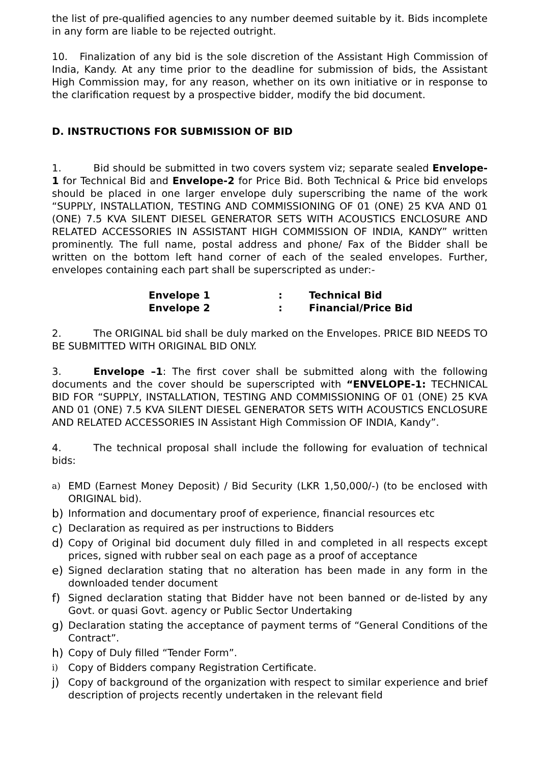the list of pre-qualified agencies to any number deemed suitable by it. Bids incomplete in any form are liable to be rejected outright.
10. Finalization of any bid is the sole discretion of the Assistant High Commission of India, Kandy. At any time prior to the deadline for submission of bids, the Assistant High Commission may, for any reason, whether on its own initiative or in response to the clarification request by a prospective bidder, modify the bid document.
D. INSTRUCTIONS FOR SUBMISSION OF BID
1. Bid should be submitted in two covers system viz; separate sealed Envelope-1 for Technical Bid and Envelope-2 for Price Bid. Both Technical & Price bid envelops should be placed in one larger envelope duly superscribing the name of the work “SUPPLY, INSTALLATION, TESTING AND COMMISSIONING OF 01 (ONE) 25 KVA AND 01 (ONE) 7.5 KVA SILENT DIESEL GENERATOR SETS WITH ACOUSTICS ENCLOSURE AND RELATED ACCESSORIES IN ASSISTANT HIGH COMMISSION OF INDIA, KANDY” written prominently. The full name, postal address and phone/ Fax of the Bidder shall be written on the bottom left hand corner of each of the sealed envelopes. Further, envelopes containing each part shall be superscripted as under:-
Envelope 1: Technical Bid
Envelope 2: Financial/Price Bid
2. The ORIGINAL bid shall be duly marked on the Envelopes. PRICE BID NEEDS TO BE SUBMITTED WITH ORIGINAL BID ONLY.
3. Envelope –1: The first cover shall be submitted along with the following documents and the cover should be superscripted with “ENVELOPE-1: TECHNICAL BID FOR “SUPPLY, INSTALLATION, TESTING AND COMMISSIONING OF 01 (ONE) 25 KVA AND 01 (ONE) 7.5 KVA SILENT DIESEL GENERATOR SETS WITH ACOUSTICS ENCLOSURE AND RELATED ACCESSORIES IN Assistant High Commission OF INDIA, Kandy”.
4. The technical proposal shall include the following for evaluation of technical bids:
a) EMD (Earnest Money Deposit) / Bid Security (LKR 1,50,000/-) (to be enclosed with ORIGINAL bid).
b) Information and documentary proof of experience, financial resources etc
c) Declaration as required as per instructions to Bidders
d) Copy of Original bid document duly filled in and completed in all respects except prices, signed with rubber seal on each page as a proof of acceptance
e) Signed declaration stating that no alteration has been made in any form in the downloaded tender document
f) Signed declaration stating that Bidder have not been banned or de-listed by any Govt. or quasi Govt. agency or Public Sector Undertaking
g) Declaration stating the acceptance of payment terms of “General Conditions of the Contract”.
h) Copy of Duly filled “Tender Form”.
i) Copy of Bidders company Registration Certificate.
j) Copy of background of the organization with respect to similar experience and brief description of projects recently undertaken in the relevant field